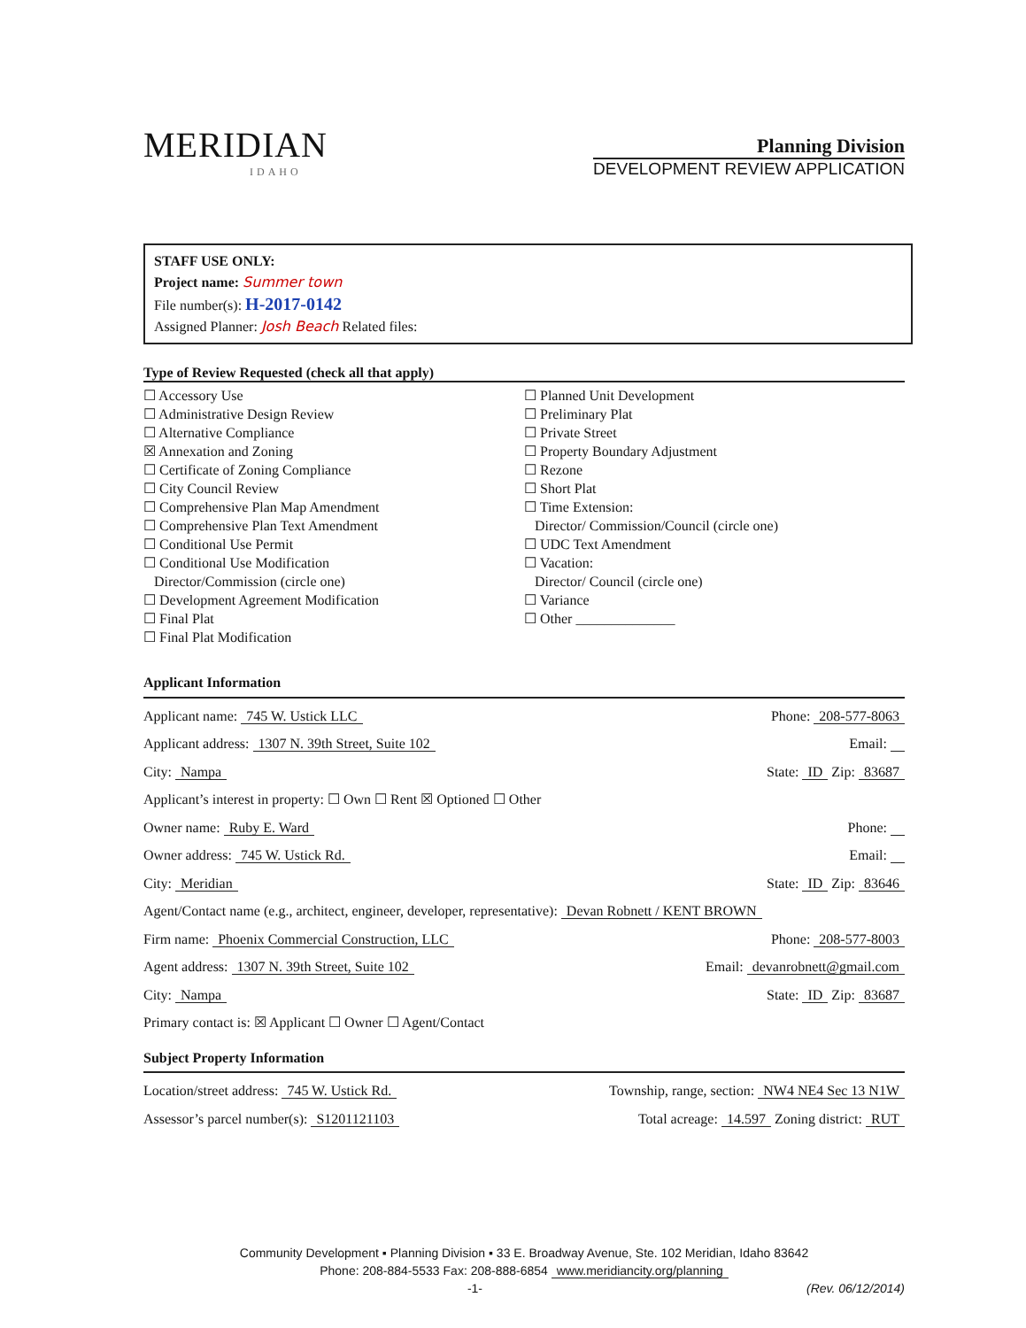MERIDIAN
IDAHO
Planning Division
DEVELOPMENT REVIEW APPLICATION
STAFF USE ONLY:
Project name: Summer town
File number(s): H-2017-0142
Assigned Planner: Josh Beach Related files:
Type of Review Requested (check all that apply)
☐ Accessory Use
☐ Administrative Design Review
☐ Alternative Compliance
☒ Annexation and Zoning
☐ Certificate of Zoning Compliance
☐ City Council Review
☐ Comprehensive Plan Map Amendment
☐ Comprehensive Plan Text Amendment
☐ Conditional Use Permit
☐ Conditional Use Modification
Director/Commission (circle one)
☐ Development Agreement Modification
☐ Final Plat
☐ Final Plat Modification
☐ Planned Unit Development
☐ Preliminary Plat
☐ Private Street
☐ Property Boundary Adjustment
☐ Rezone
☐ Short Plat
☐ Time Extension:
Director/ Commission/Council (circle one)
☐ UDC Text Amendment
☐ Vacation:
Director/ Council (circle one)
☐ Variance
☐ Other ______________
Applicant Information
Applicant name: 745 W. Ustick LLC Phone: 208-577-8063
Applicant address: 1307 N. 39th Street, Suite 102 Email:
City: Nampa State: ID Zip: 83687
Applicant’s interest in property: ☐ Own ☐ Rent ☒ Optioned ☐ Other
Owner name: Ruby E. Ward Phone:
Owner address: 745 W. Ustick Rd. Email:
City: Meridian State: ID Zip: 83646
Agent/Contact name (e.g., architect, engineer, developer, representative): Devan Robnett / KENT BROWN
Firm name: Phoenix Commercial Construction, LLC Phone: 208-577-8003
Agent address: 1307 N. 39th Street, Suite 102 Email: devanrobnett@gmail.com
City: Nampa State: ID Zip: 83687
Primary contact is: ☒ Applicant ☐ Owner ☐ Agent/Contact
Subject Property Information
Location/street address: 745 W. Ustick Rd. Township, range, section: NW4 NE4 Sec 13 N1W
Assessor’s parcel number(s): S1201121103 Total acreage: 14.597 Zoning district: RUT
Community Development ▪ Planning Division ▪ 33 E. Broadway Avenue, Ste. 102 Meridian, Idaho 83642
Phone: 208-884-5533 Fax: 208-888-6854 www.meridiancity.org/planning
-1- (Rev. 06/12/2014)